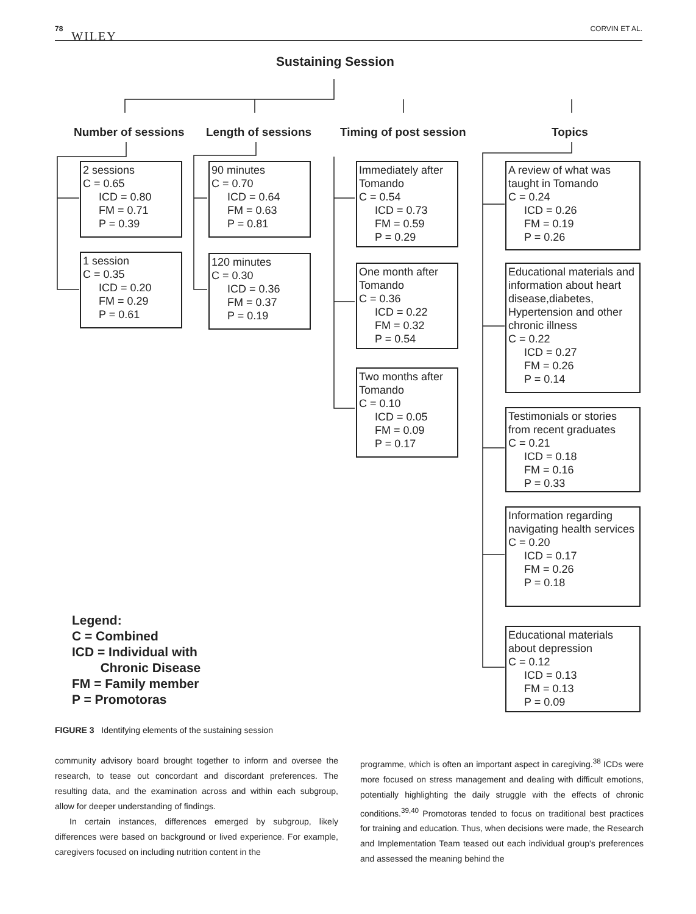78 WILEY CORVIN ET AL.
Sustaining Session
Number of sessions Length of sessions Timing of post session Topics
2 sessions
C = 0.65
ICD = 0.80
FM = 0.71
P = 0.39
1 session
C = 0.35
ICD = 0.20
FM = 0.29
P = 0.61
90 minutes
C = 0.70
ICD = 0.64
FM = 0.63
P = 0.81
120 minutes
C = 0.30
ICD = 0.36
FM = 0.37
P = 0.19
Immediately after Tomando
C = 0.54
ICD = 0.73
FM = 0.59
P = 0.29
One month after Tomando
C = 0.36
ICD = 0.22
FM = 0.32
P = 0.54
Two months after Tomando
C = 0.10
ICD = 0.05
FM = 0.09
P = 0.17
A review of what was taught in Tomando
C = 0.24
ICD = 0.26
FM = 0.19
P = 0.26
Educational materials and information about heart disease,diabetes, Hypertension and other chronic illness
C = 0.22
ICD = 0.27
FM = 0.26
P = 0.14
Testimonials or stories from recent graduates
C = 0.21
ICD = 0.18
FM = 0.16
P = 0.33
Information regarding navigating health services
C = 0.20
ICD = 0.17
FM = 0.26
P = 0.18
Educational materials about depression
C = 0.12
ICD = 0.13
FM = 0.13
P = 0.09
Legend:
C = Combined
ICD = Individual with
Chronic Disease
FM = Family member
P = Promotoras
FIGURE 3 Identifying elements of the sustaining session
community advisory board brought together to inform and oversee the research, to tease out concordant and discordant preferences. The resulting data, and the examination across and within each subgroup, allow for deeper understanding of findings.
In certain instances, differences emerged by subgroup, likely differences were based on background or lived experience. For example, caregivers focused on including nutrition content in the
programme, which is often an important aspect in caregiving.<sup>38</sup> ICDs were more focused on stress management and dealing with difficult emotions, potentially highlighting the daily struggle with the effects of chronic conditions.<sup>39,40</sup> Promotoras tended to focus on traditional best practices for training and education. Thus, when decisions were made, the Research and Implementation Team teased out each individual group's preferences and assessed the meaning behind the